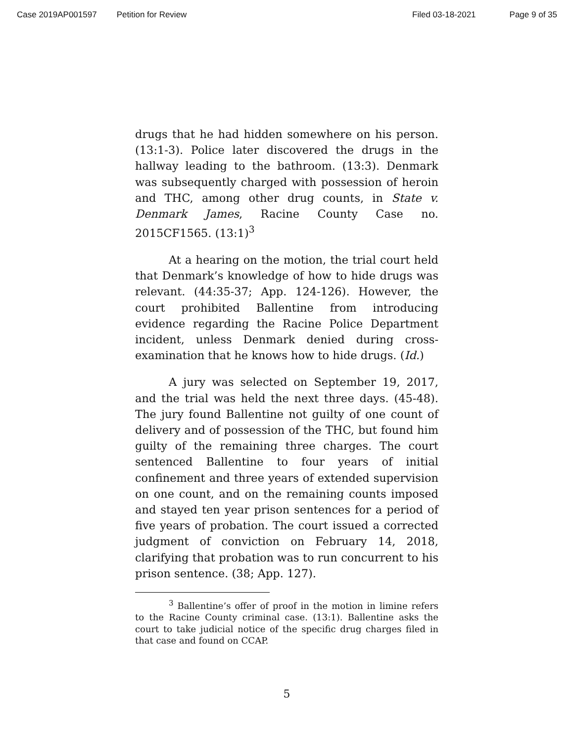Case 2019AP001597 Petition for Review Filed 03-18-2021 Page 9 of 35
drugs that he had hidden somewhere on his person. (13:1-3). Police later discovered the drugs in the hallway leading to the bathroom. (13:3). Denmark was subsequently charged with possession of heroin and THC, among other drug counts, in State v. Denmark James, Racine County Case no. 2015CF1565. (13:1)<sup>3</sup>
At a hearing on the motion, the trial court held that Denmark’s knowledge of how to hide drugs was relevant. (44:35-37; App. 124-126). However, the court prohibited Ballentine from introducing evidence regarding the Racine Police Department incident, unless Denmark denied during cross-examination that he knows how to hide drugs. (Id.)
A jury was selected on September 19, 2017, and the trial was held the next three days. (45-48). The jury found Ballentine not guilty of one count of delivery and of possession of the THC, but found him guilty of the remaining three charges. The court sentenced Ballentine to four years of initial confinement and three years of extended supervision on one count, and on the remaining counts imposed and stayed ten year prison sentences for a period of five years of probation. The court issued a corrected judgment of conviction on February 14, 2018, clarifying that probation was to run concurrent to his prison sentence. (38; App. 127).
<sup>3</sup> Ballentine’s offer of proof in the motion in limine refers to the Racine County criminal case. (13:1). Ballentine asks the court to take judicial notice of the specific drug charges filed in that case and found on CCAP.
5